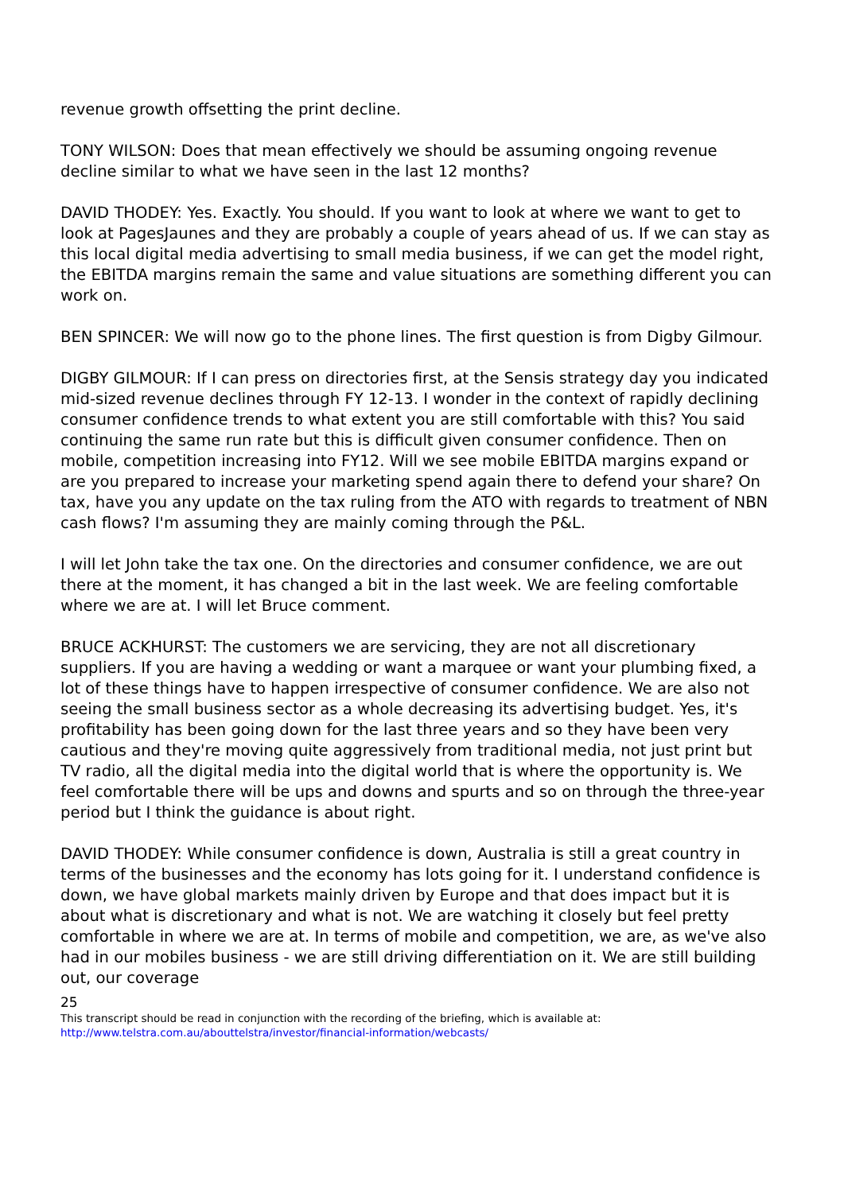revenue growth offsetting the print decline.
TONY WILSON: Does that mean effectively we should be assuming ongoing revenue decline similar to what we have seen in the last 12 months?
DAVID THODEY: Yes. Exactly. You should. If you want to look at where we want to get to look at PagesJaunes and they are probably a couple of years ahead of us. If we can stay as this local digital media advertising to small media business, if we can get the model right, the EBITDA margins remain the same and value situations are something different you can work on.
BEN SPINCER: We will now go to the phone lines. The first question is from Digby Gilmour.
DIGBY GILMOUR: If I can press on directories first, at the Sensis strategy day you indicated mid-sized revenue declines through FY 12-13. I wonder in the context of rapidly declining consumer confidence trends to what extent you are still comfortable with this? You said continuing the same run rate but this is difficult given consumer confidence. Then on mobile, competition increasing into FY12. Will we see mobile EBITDA margins expand or are you prepared to increase your marketing spend again there to defend your share? On tax, have you any update on the tax ruling from the ATO with regards to treatment of NBN cash flows? I'm assuming they are mainly coming through the P&L.
I will let John take the tax one. On the directories and consumer confidence, we are out there at the moment, it has changed a bit in the last week. We are feeling comfortable where we are at. I will let Bruce comment.
BRUCE ACKHURST: The customers we are servicing, they are not all discretionary suppliers. If you are having a wedding or want a marquee or want your plumbing fixed, a lot of these things have to happen irrespective of consumer confidence. We are also not seeing the small business sector as a whole decreasing its advertising budget. Yes, it's profitability has been going down for the last three years and so they have been very cautious and they're moving quite aggressively from traditional media, not just print but TV radio, all the digital media into the digital world that is where the opportunity is. We feel comfortable there will be ups and downs and spurts and so on through the three-year period but I think the guidance is about right.
DAVID THODEY: While consumer confidence is down, Australia is still a great country in terms of the businesses and the economy has lots going for it. I understand confidence is down, we have global markets mainly driven by Europe and that does impact but it is about what is discretionary and what is not. We are watching it closely but feel pretty comfortable in where we are at. In terms of mobile and competition, we are, as we've also had in our mobiles business - we are still driving differentiation on it. We are still building out, our coverage
25
This transcript should be read in conjunction with the recording of the briefing, which is available at:
http://www.telstra.com.au/abouttelstra/investor/financial-information/webcasts/